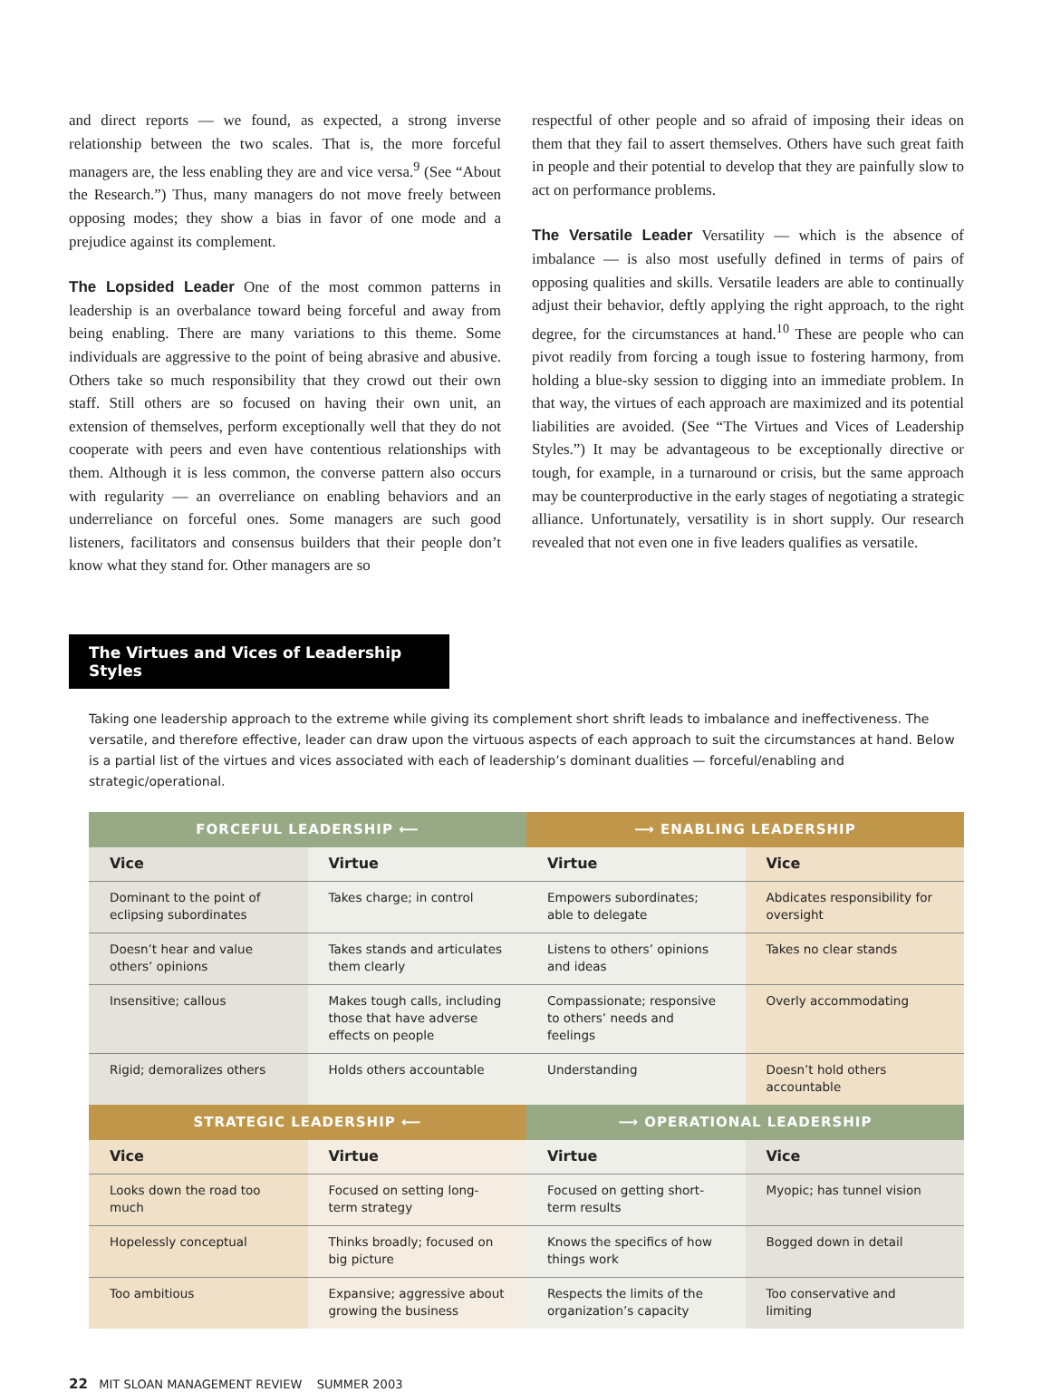and direct reports — we found, as expected, a strong inverse relationship between the two scales. That is, the more forceful managers are, the less enabling they are and vice versa.<sup>9</sup> (See “About the Research.”) Thus, many managers do not move freely between opposing modes; they show a bias in favor of one mode and a prejudice against its complement.
The Lopsided Leader One of the most common patterns in leadership is an overbalance toward being forceful and away from being enabling. There are many variations to this theme. Some individuals are aggressive to the point of being abrasive and abusive. Others take so much responsibility that they crowd out their own staff. Still others are so focused on having their own unit, an extension of themselves, perform exceptionally well that they do not cooperate with peers and even have contentious relationships with them. Although it is less common, the converse pattern also occurs with regularity — an overreliance on enabling behaviors and an underreliance on forceful ones. Some managers are such good listeners, facilitators and consensus builders that their people don’t know what they stand for. Other managers are so
respectful of other people and so afraid of imposing their ideas on them that they fail to assert themselves. Others have such great faith in people and their potential to develop that they are painfully slow to act on performance problems.
The Versatile Leader Versatility — which is the absence of imbalance — is also most usefully defined in terms of pairs of opposing qualities and skills. Versatile leaders are able to continually adjust their behavior, deftly applying the right approach, to the right degree, for the circumstances at hand.<sup>10</sup> These are people who can pivot readily from forcing a tough issue to fostering harmony, from holding a blue-sky session to digging into an immediate problem. In that way, the virtues of each approach are maximized and its potential liabilities are avoided. (See “The Virtues and Vices of Leadership Styles.”) It may be advantageous to be exceptionally directive or tough, for example, in a turnaround or crisis, but the same approach may be counterproductive in the early stages of negotiating a strategic alliance. Unfortunately, versatility is in short supply. Our research revealed that not even one in five leaders qualifies as versatile.
The Virtues and Vices of Leadership Styles
Taking one leadership approach to the extreme while giving its complement short shrift leads to imbalance and ineffectiveness. The versatile, and therefore effective, leader can draw upon the virtuous aspects of each approach to suit the circumstances at hand. Below is a partial list of the virtues and vices associated with each of leadership’s dominant dualities — forceful/enabling and strategic/operational.
| FORCEFUL LEADERSHIP ⟵ | | ⟶ ENABLING LEADERSHIP | |
| --- | --- | --- | --- |
| Vice | Virtue | Virtue | Vice |
| Dominant to the point of eclipsing subordinates | Takes charge; in control | Empowers subordinates; able to delegate | Abdicates responsibility for oversight |
| Doesn’t hear and value others’ opinions | Takes stands and articulates them clearly | Listens to others’ opinions and ideas | Takes no clear stands |
| Insensitive; callous | Makes tough calls, including those that have adverse effects on people | Compassionate; responsive to others’ needs and feelings | Overly accommodating |
| Rigid; demoralizes others | Holds others accountable | Understanding | Doesn’t hold others accountable |
| STRATEGIC LEADERSHIP ⟵ | | ⟶ OPERATIONAL LEADERSHIP | |
| Vice | Virtue | Virtue | Vice |
| Looks down the road too much | Focused on setting long-term strategy | Focused on getting short-term results | Myopic; has tunnel vision |
| Hopelessly conceptual | Thinks broadly; focused on big picture | Knows the specifics of how things work | Bogged down in detail |
| Too ambitious | Expansive; aggressive about growing the business | Respects the limits of the organization’s capacity | Too conservative and limiting |
22 MIT SLOAN MANAGEMENT REVIEW SUMMER 2003